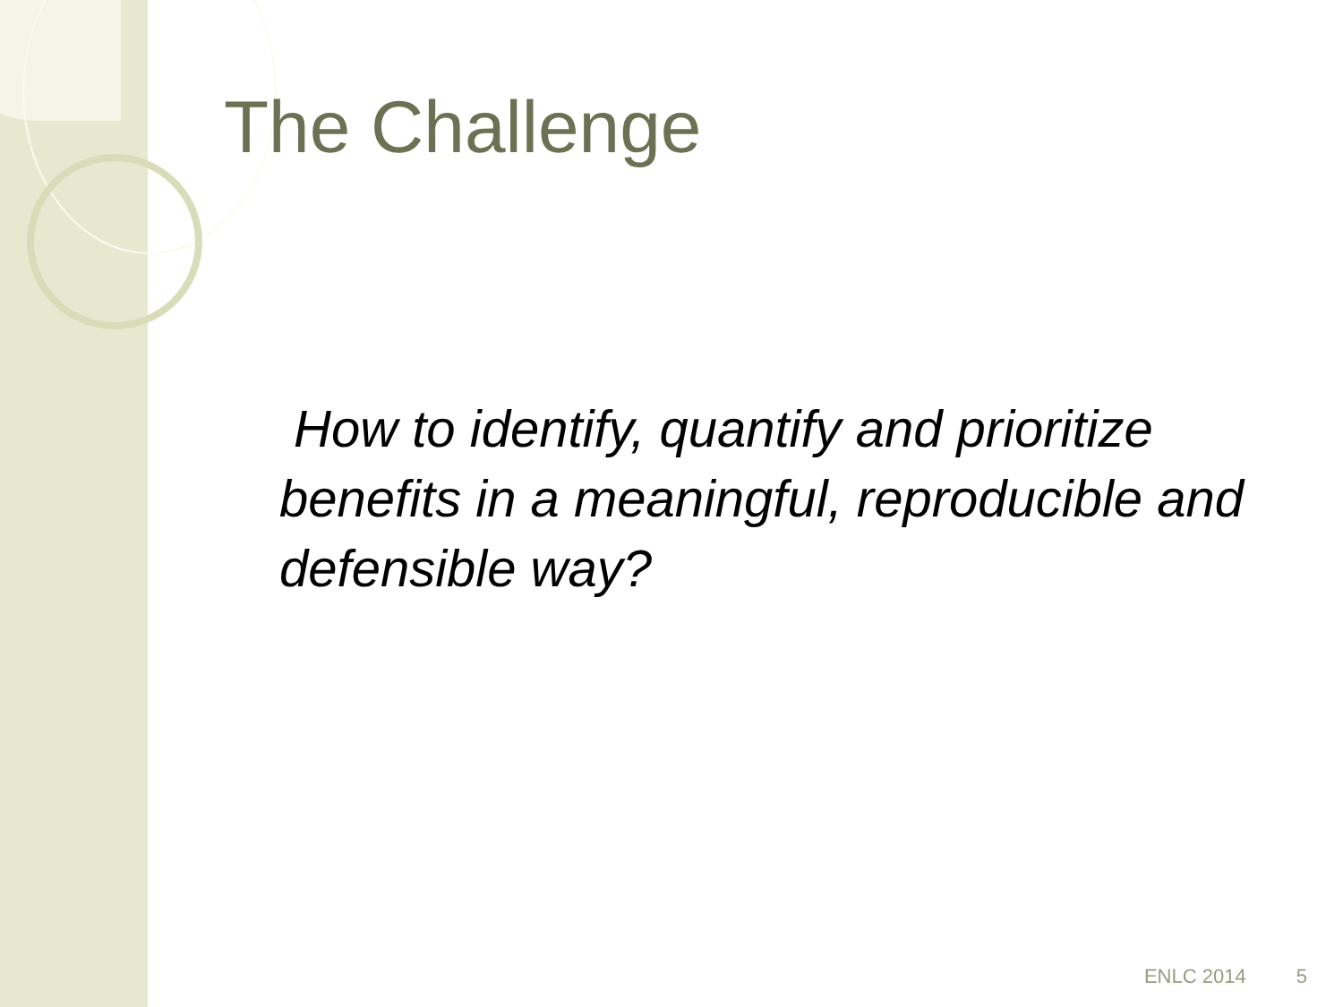The Challenge
How to identify, quantify and prioritize benefits in a meaningful, reproducible and defensible way?
ENLC 2014 5